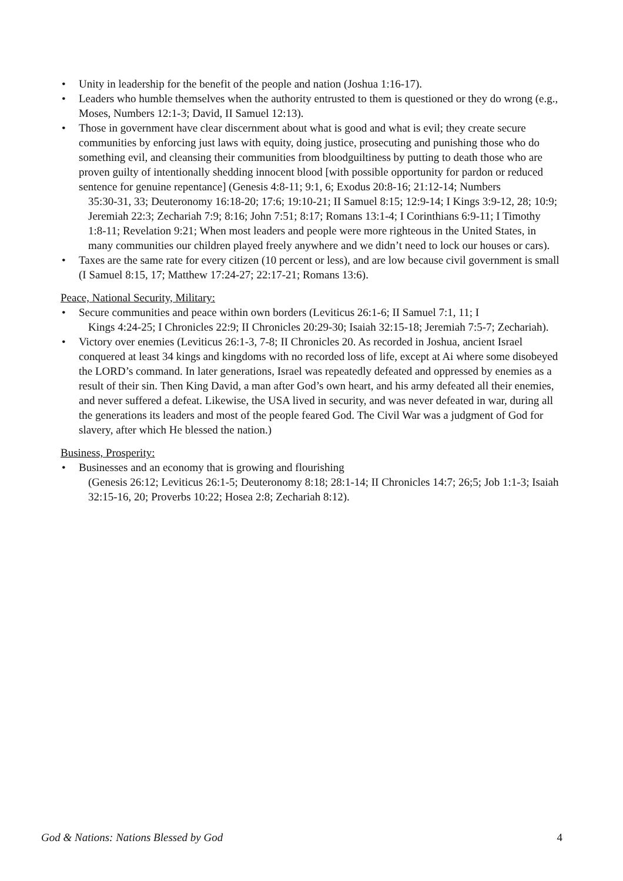• Unity in leadership for the benefit of the people and nation (Joshua 1:16-17).
• Leaders who humble themselves when the authority entrusted to them is questioned or they do wrong (e.g., Moses, Numbers 12:1-3; David, II Samuel 12:13).
• Those in government have clear discernment about what is good and what is evil; they create secure communities by enforcing just laws with equity, doing justice, prosecuting and punishing those who do something evil, and cleansing their communities from bloodguiltiness by putting to death those who are proven guilty of intentionally shedding innocent blood [with possible opportunity for pardon or reduced sentence for genuine repentance] (Genesis 4:8-11; 9:1, 6; Exodus 20:8-16; 21:12-14; Numbers
35:30-31, 33; Deuteronomy 16:18-20; 17:6; 19:10-21; II Samuel 8:15; 12:9-14; I Kings 3:9-12, 28; 10:9; Jeremiah 22:3; Zechariah 7:9; 8:16; John 7:51; 8:17; Romans 13:1-4; I Corinthians 6:9-11; I Timothy 1:8-11; Revelation 9:21; When most leaders and people were more righteous in the United States, in many communities our children played freely anywhere and we didn’t need to lock our houses or cars).
• Taxes are the same rate for every citizen (10 percent or less), and are low because civil government is small (I Samuel 8:15, 17; Matthew 17:24-27; 22:17-21; Romans 13:6).
Peace, National Security, Military:
• Secure communities and peace within own borders (Leviticus 26:1-6; II Samuel 7:1, 11; I
Kings 4:24-25; I Chronicles 22:9; II Chronicles 20:29-30; Isaiah 32:15-18; Jeremiah 7:5-7; Zechariah).
• Victory over enemies (Leviticus 26:1-3, 7-8; II Chronicles 20. As recorded in Joshua, ancient Israel conquered at least 34 kings and kingdoms with no recorded loss of life, except at Ai where some disobeyed the LORD’s command. In later generations, Israel was repeatedly defeated and oppressed by enemies as a result of their sin. Then King David, a man after God’s own heart, and his army defeated all their enemies, and never suffered a defeat. Likewise, the USA lived in security, and was never defeated in war, during all the generations its leaders and most of the people feared God. The Civil War was a judgment of God for slavery, after which He blessed the nation.)
Business, Prosperity:
• Businesses and an economy that is growing and flourishing
(Genesis 26:12; Leviticus 26:1-5; Deuteronomy 8:18; 28:1-14; II Chronicles 14:7; 26;5; Job 1:1-3; Isaiah 32:15-16, 20; Proverbs 10:22; Hosea 2:8; Zechariah 8:12).
God & Nations: Nations Blessed by God 4